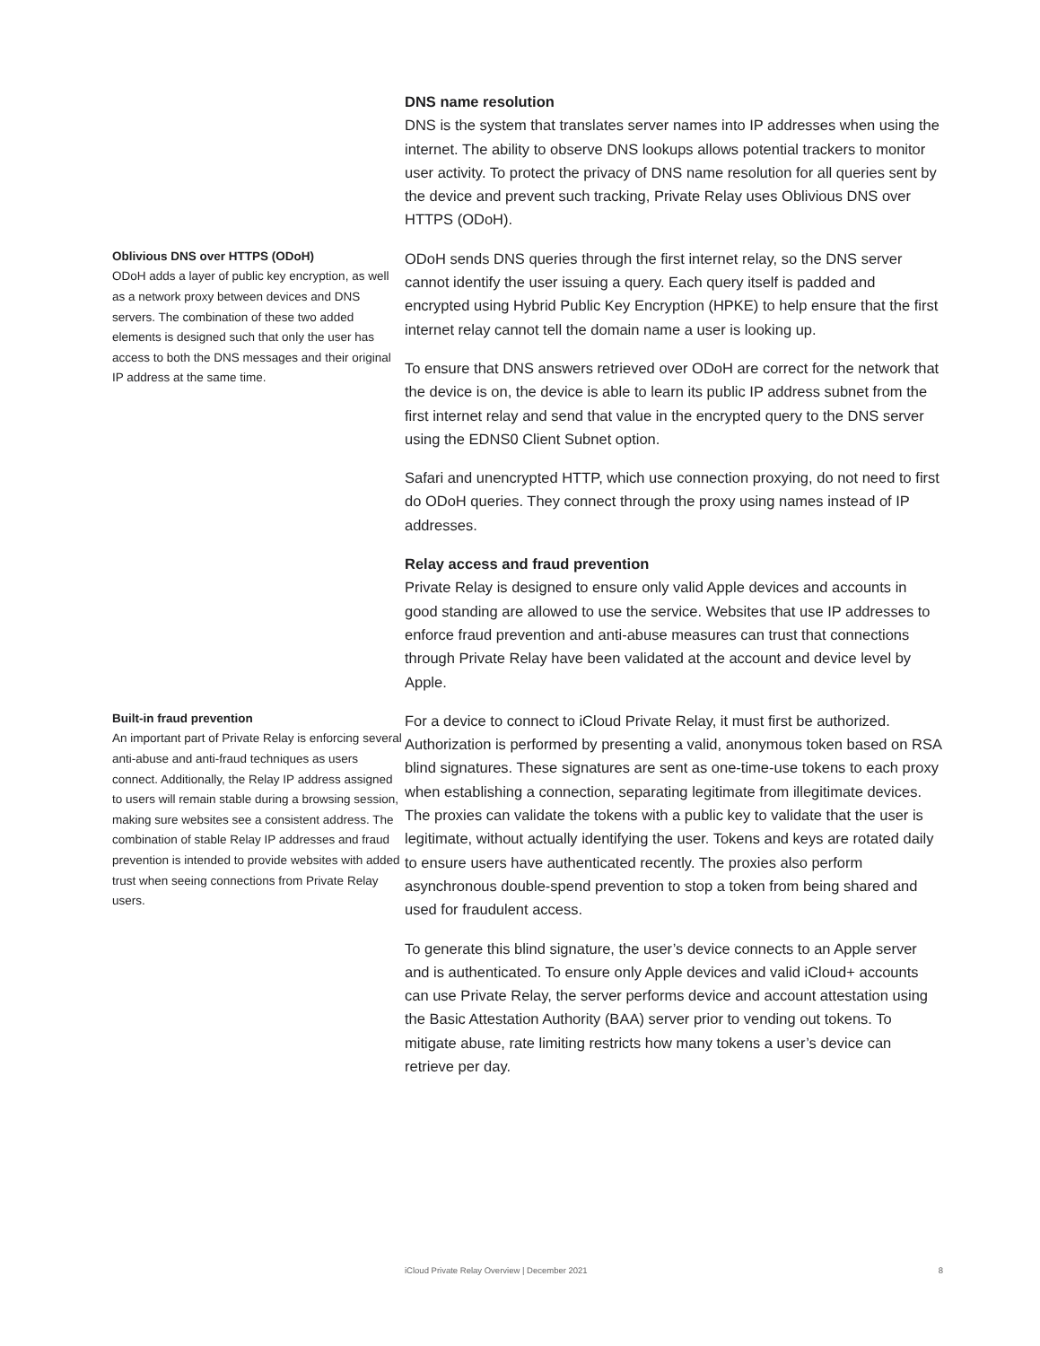DNS name resolution
DNS is the system that translates server names into IP addresses when using the internet. The ability to observe DNS lookups allows potential trackers to monitor user activity. To protect the privacy of DNS name resolution for all queries sent by the device and prevent such tracking, Private Relay uses Oblivious DNS over HTTPS (ODoH).
Oblivious DNS over HTTPS (ODoH)
ODoH adds a layer of public key encryption, as well as a network proxy between devices and DNS servers. The combination of these two added elements is designed such that only the user has access to both the DNS messages and their original IP address at the same time.
ODoH sends DNS queries through the first internet relay, so the DNS server cannot identify the user issuing a query. Each query itself is padded and encrypted using Hybrid Public Key Encryption (HPKE) to help ensure that the first internet relay cannot tell the domain name a user is looking up.
To ensure that DNS answers retrieved over ODoH are correct for the network that the device is on, the device is able to learn its public IP address subnet from the first internet relay and send that value in the encrypted query to the DNS server using the EDNS0 Client Subnet option.
Safari and unencrypted HTTP, which use connection proxying, do not need to first do ODoH queries. They connect through the proxy using names instead of IP addresses.
Relay access and fraud prevention
Private Relay is designed to ensure only valid Apple devices and accounts in good standing are allowed to use the service. Websites that use IP addresses to enforce fraud prevention and anti-abuse measures can trust that connections through Private Relay have been validated at the account and device level by Apple.
Built-in fraud prevention
An important part of Private Relay is enforcing several anti-abuse and anti-fraud techniques as users connect. Additionally, the Relay IP address assigned to users will remain stable during a browsing session, making sure websites see a consistent address. The combination of stable Relay IP addresses and fraud prevention is intended to provide websites with added trust when seeing connections from Private Relay users.
For a device to connect to iCloud Private Relay, it must first be authorized. Authorization is performed by presenting a valid, anonymous token based on RSA blind signatures. These signatures are sent as one-time-use tokens to each proxy when establishing a connection, separating legitimate from illegitimate devices. The proxies can validate the tokens with a public key to validate that the user is legitimate, without actually identifying the user. Tokens and keys are rotated daily to ensure users have authenticated recently. The proxies also perform asynchronous double-spend prevention to stop a token from being shared and used for fraudulent access.
To generate this blind signature, the user’s device connects to an Apple server and is authenticated. To ensure only Apple devices and valid iCloud+ accounts can use Private Relay, the server performs device and account attestation using the Basic Attestation Authority (BAA) server prior to vending out tokens. To mitigate abuse, rate limiting restricts how many tokens a user’s device can retrieve per day.
iCloud Private Relay Overview | December 2021 8